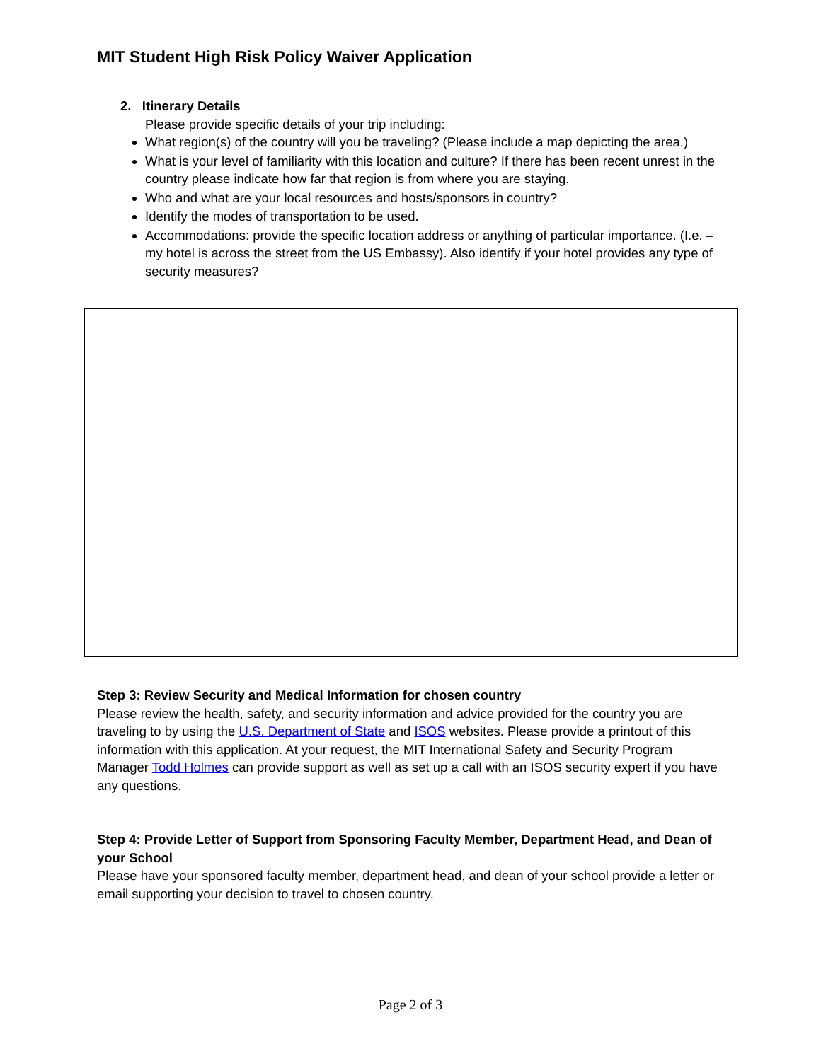MIT Student High Risk Policy Waiver Application
2. Itinerary Details
Please provide specific details of your trip including:
What region(s) of the country will you be traveling? (Please include a map depicting the area.)
What is your level of familiarity with this location and culture? If there has been recent unrest in the country please indicate how far that region is from where you are staying.
Who and what are your local resources and hosts/sponsors in country?
Identify the modes of transportation to be used.
Accommodations: provide the specific location address or anything of particular importance. (I.e. – my hotel is across the street from the US Embassy). Also identify if your hotel provides any type of security measures?
Step 3: Review Security and Medical Information for chosen country
Please review the health, safety, and security information and advice provided for the country you are traveling to by using the U.S. Department of State and ISOS websites. Please provide a printout of this information with this application. At your request, the MIT International Safety and Security Program Manager Todd Holmes can provide support as well as set up a call with an ISOS security expert if you have any questions.
Step 4: Provide Letter of Support from Sponsoring Faculty Member, Department Head, and Dean of your School
Please have your sponsored faculty member, department head, and dean of your school provide a letter or email supporting your decision to travel to chosen country.
Page 2 of 3